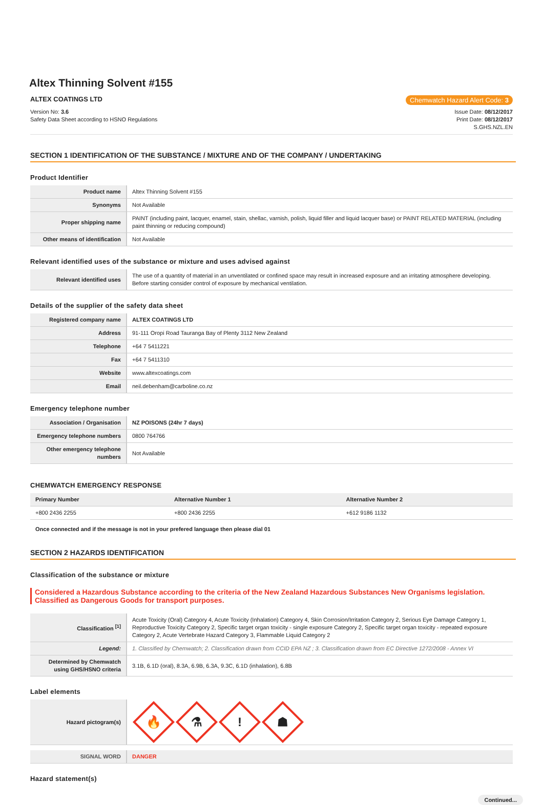Altex Thinning Solvent #155
ALTEX COATINGS LTD Chemwatch Hazard Alert Code: 3
Version No: 3.6
Safety Data Sheet according to HSNO Regulations
Issue Date: 08/12/2017
Print Date: 08/12/2017
S.GHS.NZL.EN
SECTION 1 IDENTIFICATION OF THE SUBSTANCE / MIXTURE AND OF THE COMPANY / UNDERTAKING
Product Identifier
| Product name | Altex Thinning Solvent #155 |
| Synonyms | Not Available |
| Proper shipping name | PAINT (including paint, lacquer, enamel, stain, shellac, varnish, polish, liquid filler and liquid lacquer base) or PAINT RELATED MATERIAL (including paint thinning or reducing compound) |
| Other means of identification | Not Available |
Relevant identified uses of the substance or mixture and uses advised against
| Relevant identified uses | The use of a quantity of material in an unventilated or confined space may result in increased exposure and an irritating atmosphere developing. Before starting consider control of exposure by mechanical ventilation. |
Details of the supplier of the safety data sheet
| Registered company name | ALTEX COATINGS LTD |
| Address | 91-111 Oropi Road Tauranga Bay of Plenty 3112 New Zealand |
| Telephone | +64 7 5411221 |
| Fax | +64 7 5411310 |
| Website | www.altexcoatings.com |
| Email | neil.debenham@carboline.co.nz |
Emergency telephone number
| Association / Organisation | NZ POISONS (24hr 7 days) |
| Emergency telephone numbers | 0800 764766 |
| Other emergency telephone numbers | Not Available |
CHEMWATCH EMERGENCY RESPONSE
| Primary Number | Alternative Number 1 | Alternative Number 2 |
| +800 2436 2255 | +800 2436 2255 | +612 9186 1132 |
Once connected and if the message is not in your prefered language then please dial 01
SECTION 2 HAZARDS IDENTIFICATION
Classification of the substance or mixture
Considered a Hazardous Substance according to the criteria of the New Zealand Hazardous Substances New Organisms legislation.
Classified as Dangerous Goods for transport purposes.
| Classification <sup>[1]</sup> | Acute Toxicity (Oral) Category 4, Acute Toxicity (Inhalation) Category 4, Skin Corrosion/Irritation Category 2, Serious Eye Damage Category 1, Reproductive Toxicity Category 2, Specific target organ toxicity - single exposure Category 2, Specific target organ toxicity - repeated exposure Category 2, Acute Vertebrate Hazard Category 3, Flammable Liquid Category 2 |
| Legend: | 1. Classified by Chemwatch; 2. Classification drawn from CCID EPA NZ ; 3. Classification drawn from EC Directive 1272/2008 - Annex VI |
| Determined by Chemwatch using GHS/HSNO criteria | 3.1B, 6.1D (oral), 8.3A, 6.9B, 6.3A, 9.3C, 6.1D (inhalation), 6.8B |
Label elements
| Hazard pictogram(s) | 🔥 ⚗ ! ☗ |
| SIGNAL WORD | DANGER |
Hazard statement(s)
Continued...